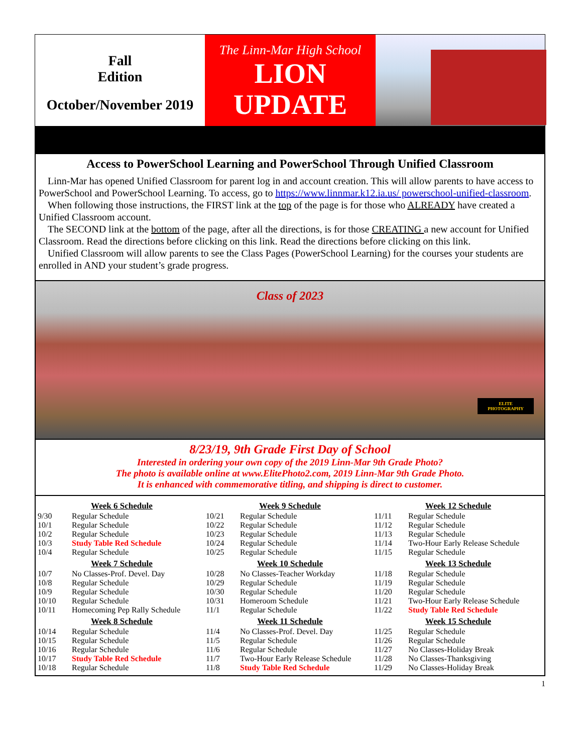Fall
Edition
October/November 2019
The Linn-Mar High School
LION
UPDATE
Access to PowerSchool Learning and PowerSchool Through Unified Classroom
Linn-Mar has opened Unified Classroom for parent log in and account creation. This will allow parents to have access to PowerSchool and PowerSchool Learning. To access, go to https://www.linnmar.k12.ia.us/ powerschool-unified-classroom.
When following those instructions, the FIRST link at the top of the page is for those who ALREADY have created a Unified Classroom account.
The SECOND link at the bottom of the page, after all the directions, is for those CREATING a new account for Unified Classroom. Read the directions before clicking on this link. Read the directions before clicking on this link.
Unified Classroom will allow parents to see the Class Pages (PowerSchool Learning) for the courses your students are enrolled in AND your student’s grade progress.
Class of 2023
ELITE PHOTOGRAPHY
8/23/19, 9th Grade First Day of School
Interested in ordering your own copy of the 2019 Linn-Mar 9th Grade Photo?
The photo is available online at www.ElitePhoto2.com, 2019 Linn-Mar 9th Grade Photo.
It is enhanced with commemorative titling, and shipping is direct to customer.
| Week 6 Schedule | |
| --- | --- |
| 9/30 | Regular Schedule |
| 10/1 | Regular Schedule |
| 10/2 | Regular Schedule |
| 10/3 | Study Table Red Schedule |
| 10/4 | Regular Schedule |
| Week 7 Schedule | |
| 10/7 | No Classes-Prof. Devel. Day |
| 10/8 | Regular Schedule |
| 10/9 | Regular Schedule |
| 10/10 | Regular Schedule |
| 10/11 | Homecoming Pep Rally Schedule |
| Week 8 Schedule | |
| 10/14 | Regular Schedule |
| 10/15 | Regular Schedule |
| 10/16 | Regular Schedule |
| 10/17 | Study Table Red Schedule |
| 10/18 | Regular Schedule |
| Week 9 Schedule | |
| --- | --- |
| 10/21 | Regular Schedule |
| 10/22 | Regular Schedule |
| 10/23 | Regular Schedule |
| 10/24 | Regular Schedule |
| 10/25 | Regular Schedule |
| Week 10 Schedule | |
| 10/28 | No Classes-Teacher Workday |
| 10/29 | Regular Schedule |
| 10/30 | Regular Schedule |
| 10/31 | Homeroom Schedule |
| 11/1 | Regular Schedule |
| Week 11 Schedule | |
| 11/4 | No Classes-Prof. Devel. Day |
| 11/5 | Regular Schedule |
| 11/6 | Regular Schedule |
| 11/7 | Two-Hour Early Release Schedule |
| 11/8 | Study Table Red Schedule |
| Week 12 Schedule | |
| --- | --- |
| 11/11 | Regular Schedule |
| 11/12 | Regular Schedule |
| 11/13 | Regular Schedule |
| 11/14 | Two-Hour Early Release Schedule |
| 11/15 | Regular Schedule |
| Week 13 Schedule | |
| 11/18 | Regular Schedule |
| 11/19 | Regular Schedule |
| 11/20 | Regular Schedule |
| 11/21 | Two-Hour Early Release Schedule |
| 11/22 | Study Table Red Schedule |
| Week 15 Schedule | |
| 11/25 | Regular Schedule |
| 11/26 | Regular Schedule |
| 11/27 | No Classes-Holiday Break |
| 11/28 | No Classes-Thanksgiving |
| 11/29 | No Classes-Holiday Break |
1